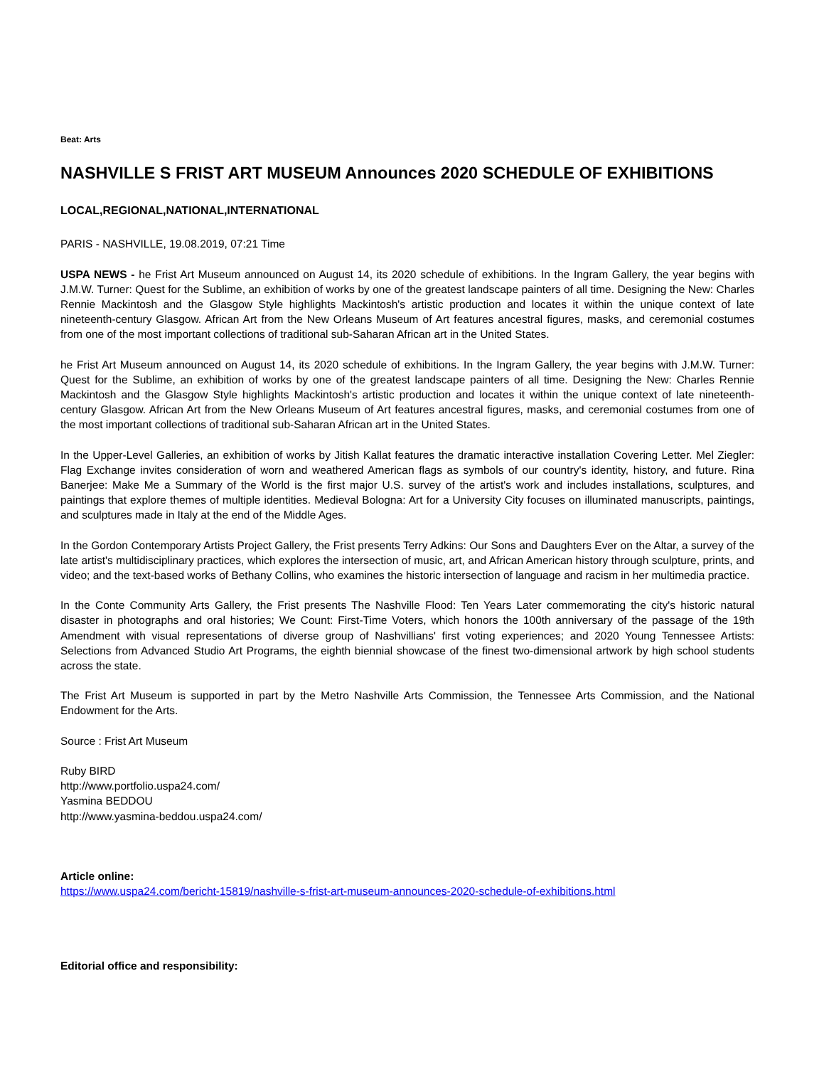Beat: Arts
NASHVILLE S FRIST ART MUSEUM Announces 2020 SCHEDULE OF EXHIBITIONS
LOCAL,REGIONAL,NATIONAL,INTERNATIONAL
PARIS - NASHVILLE, 19.08.2019, 07:21 Time
USPA NEWS - he Frist Art Museum announced on August 14, its 2020 schedule of exhibitions. In the Ingram Gallery, the year begins with J.M.W. Turner: Quest for the Sublime, an exhibition of works by one of the greatest landscape painters of all time. Designing the New: Charles Rennie Mackintosh and the Glasgow Style highlights Mackintosh's artistic production and locates it within the unique context of late nineteenth-century Glasgow. African Art from the New Orleans Museum of Art features ancestral figures, masks, and ceremonial costumes from one of the most important collections of traditional sub-Saharan African art in the United States.
he Frist Art Museum announced on August 14, its 2020 schedule of exhibitions. In the Ingram Gallery, the year begins with J.M.W. Turner: Quest for the Sublime, an exhibition of works by one of the greatest landscape painters of all time. Designing the New: Charles Rennie Mackintosh and the Glasgow Style highlights Mackintosh's artistic production and locates it within the unique context of late nineteenth-century Glasgow. African Art from the New Orleans Museum of Art features ancestral figures, masks, and ceremonial costumes from one of the most important collections of traditional sub-Saharan African art in the United States.
In the Upper-Level Galleries, an exhibition of works by Jitish Kallat features the dramatic interactive installation Covering Letter. Mel Ziegler: Flag Exchange invites consideration of worn and weathered American flags as symbols of our country's identity, history, and future. Rina Banerjee: Make Me a Summary of the World is the first major U.S. survey of the artist's work and includes installations, sculptures, and paintings that explore themes of multiple identities. Medieval Bologna: Art for a University City focuses on illuminated manuscripts, paintings, and sculptures made in Italy at the end of the Middle Ages.
In the Gordon Contemporary Artists Project Gallery, the Frist presents Terry Adkins: Our Sons and Daughters Ever on the Altar, a survey of the late artist's multidisciplinary practices, which explores the intersection of music, art, and African American history through sculpture, prints, and video; and the text-based works of Bethany Collins, who examines the historic intersection of language and racism in her multimedia practice.
In the Conte Community Arts Gallery, the Frist presents The Nashville Flood: Ten Years Later commemorating the city's historic natural disaster in photographs and oral histories; We Count: First-Time Voters, which honors the 100th anniversary of the passage of the 19th Amendment with visual representations of diverse group of Nashvillians' first voting experiences; and 2020 Young Tennessee Artists: Selections from Advanced Studio Art Programs, the eighth biennial showcase of the finest two-dimensional artwork by high school students across the state.
The Frist Art Museum is supported in part by the Metro Nashville Arts Commission, the Tennessee Arts Commission, and the National Endowment for the Arts.
Source : Frist Art Museum
Ruby BIRD
http://www.portfolio.uspa24.com/
Yasmina BEDDOU
http://www.yasmina-beddou.uspa24.com/
Article online:
https://www.uspa24.com/bericht-15819/nashville-s-frist-art-museum-announces-2020-schedule-of-exhibitions.html
Editorial office and responsibility: